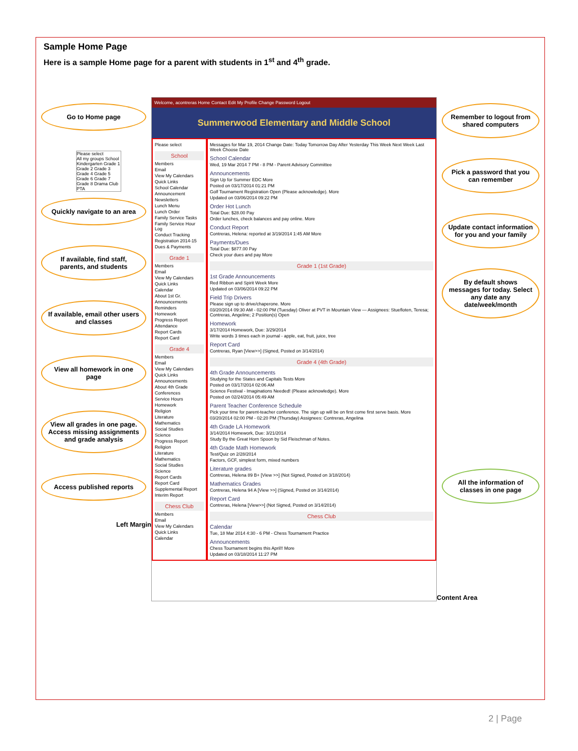Sample Home Page
Here is a sample Home page for a parent with students in 1<sup>st</sup> and 4<sup>th</sup> grade.
Go to Home page
Please select
All my groups School Kindergarten Grade 1 Grade 2 Grade 3 Grade 4 Grade 5 Grade 6 Grade 7 Grade 8 Drama Club PTA
Quickly navigate to an area
If available, find staff, parents, and students
If available, email other users and classes
View all homework in one page
View all grades in one page. Access missing assignments and grade analysis
Access published reports
Left Margin
Welcome, acontreras Home Contact Edit My Profile Change Password Logout
Summerwood Elementary and Middle School
Please select
School
Members
Email
View My Calendars
Quick Links
School Calendar
Announcement
Newsletters
Lunch Menu
Lunch Order
Family Service Tasks
Family Service Hour Log
Conduct Tracking
Registration 2014-15
Dues & Payments
Grade 1
Members
Email
View My Calendars
Quick Links
Calendar
About 1st Gr.
Announcements
Reminders
Homework
Progress Report
Attendance
Report Cards
Report Card
Grade 4
Members
Email
View My Calendars
Quick Links
Announcements
About 4th Grade
Conferences
Service Hours
Homework
Religion
Literature
Mathematics
Social Studies
Science
Progress Report
Religion
Literature
Mathematics
Social Studies
Science
Report Cards
Report Card
Supplemental Report
Interim Report
Chess Club
Members
Email
View My Calendars
Quick Links
Calendar
Messages for Mar 19, 2014 Change Date: Today Tomorrow Day After Yesterday This Week Next Week Last Week Choose Date
School Calendar
Wed, 19 Mar 2014 7 PM - 8 PM - Parent Advisory Committee
Announcements
Sign Up for Summer EDC More
Posted on 03/17/2014 01:21 PM
Golf Tournament Registration Open (Please acknowledge). More
Updated on 03/06/2014 09:22 PM
Order Hot Lunch
Total Due: $28.00 Pay
Order lunches, check balances and pay online. More
Conduct Report
Contreras, Helena: reported at 3/19/2014 1:45 AM More
Payments/Dues
Total Due: $877.00 Pay
Check your dues and pay More
Grade 1 (1st Grade)
1st Grade Announcements
Red Ribbon and Spirit Week More
Updated on 03/06/2014 09:22 PM
Field Trip Drivers
Please sign up to drive/chaperone. More
03/20/2014 09:30 AM - 02:00 PM (Tuesday) Oliver at PVT in Mountain View — Assignees: Stuefloten, Teresa; Contreras, Angeline; 2 Position(s) Open
Homework
3/17/2014 Homework, Due: 3/29/2014
Write words 3 times each in journal - apple, eat, fruit, juice, tree
Report Card
Contreras, Ryan [View>>] (Signed, Posted on 3/14/2014)
Grade 4 (4th Grade)
4th Grade Announcements
Studying for the States and Capitals Tests More
Posted on 03/17/2014 02:06 AM
Science Festival - Imaginations Needed! (Please acknowledge). More
Posted on 02/24/2014 05:49 AM
Parent Teacher Conference Schedule
Pick your time for parent-teacher conference. The sign up will be on first come first serve basis. More
03/20/2014 02:00 PM - 02:20 PM (Thursday) Assignees: Contreras, Angelina
4th Grade LA Homework
3/14/2014 Homework, Due: 3/21/2014
Study By the Great Horn Spoon by Sid Fleischman of Notes.
4th Grade Math Homework
Test/Quiz on 2/28/2014
Factors, GCF, simplest form, mixed numbers
Literature grades
Contreras, Helena 89 B+ [View >>] (Not Signed, Posted on 3/18/2014)
Mathematics Grades
Contreras, Helena 94 A [View >>] (Signed, Posted on 3/14/2014)
Report Card
Contreras, Helena [View>>] (Not Signed, Posted on 3/14/2014)
Chess Club
Calendar
Tue, 18 Mar 2014 4:30 - 6 PM - Chess Tournament Practice
Announcements
Chess Tournament begins this April!! More
Updated on 03/18/2014 11:27 PM
Remember to logout from shared computers
Pick a password that you can remember
Update contact information for you and your family
By default shows messages for today. Select any date any date/week/month
All the information of classes in one page
Content Area
2 | Page